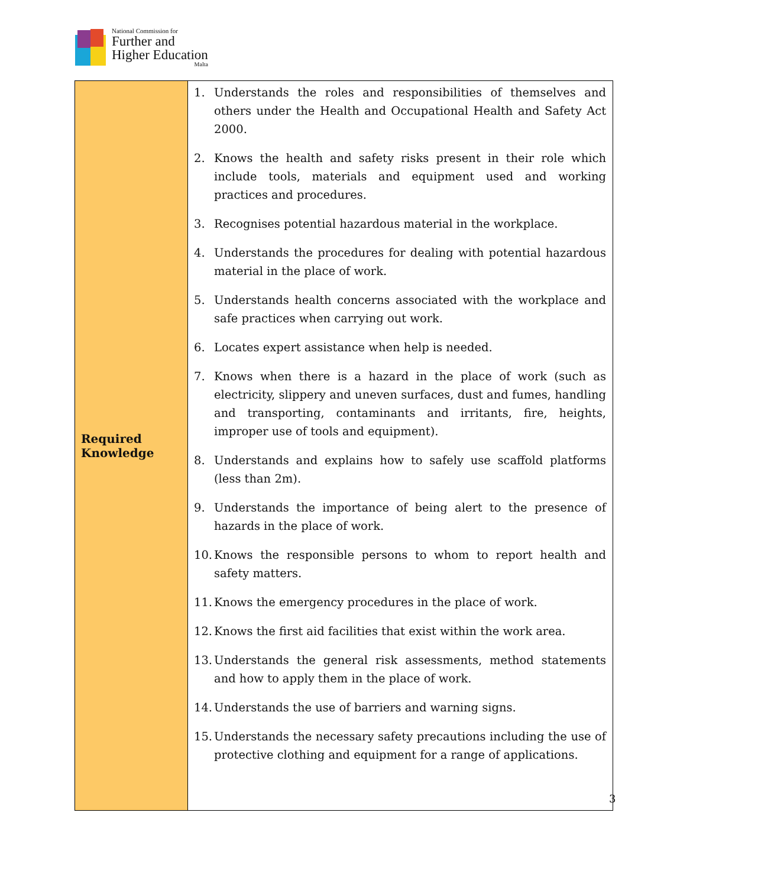National Commission for
Further and
Higher Education
Malta
| Required Knowledge | 1. Understands the roles and responsibilities of themselves and others under the Health and Occupational Health and Safety Act 2000. 2. Knows the health and safety risks present in their role which include tools, materials and equipment used and working practices and procedures. 3. Recognises potential hazardous material in the workplace. 4. Understands the procedures for dealing with potential hazardous material in the place of work. 5. Understands health concerns associated with the workplace and safe practices when carrying out work. 6. Locates expert assistance when help is needed. 7. Knows when there is a hazard in the place of work (such as electricity, slippery and uneven surfaces, dust and fumes, handling and transporting, contaminants and irritants, fire, heights, improper use of tools and equipment). 8. Understands and explains how to safely use scaffold platforms (less than 2m). 9. Understands the importance of being alert to the presence of hazards in the place of work. 10. Knows the responsible persons to whom to report health and safety matters. 11. Knows the emergency procedures in the place of work. 12. Knows the first aid facilities that exist within the work area. 13. Understands the general risk assessments, method statements and how to apply them in the place of work. 14. Understands the use of barriers and warning signs. 15. Understands the necessary safety precautions including the use of protective clothing and equipment for a range of applications. |
3